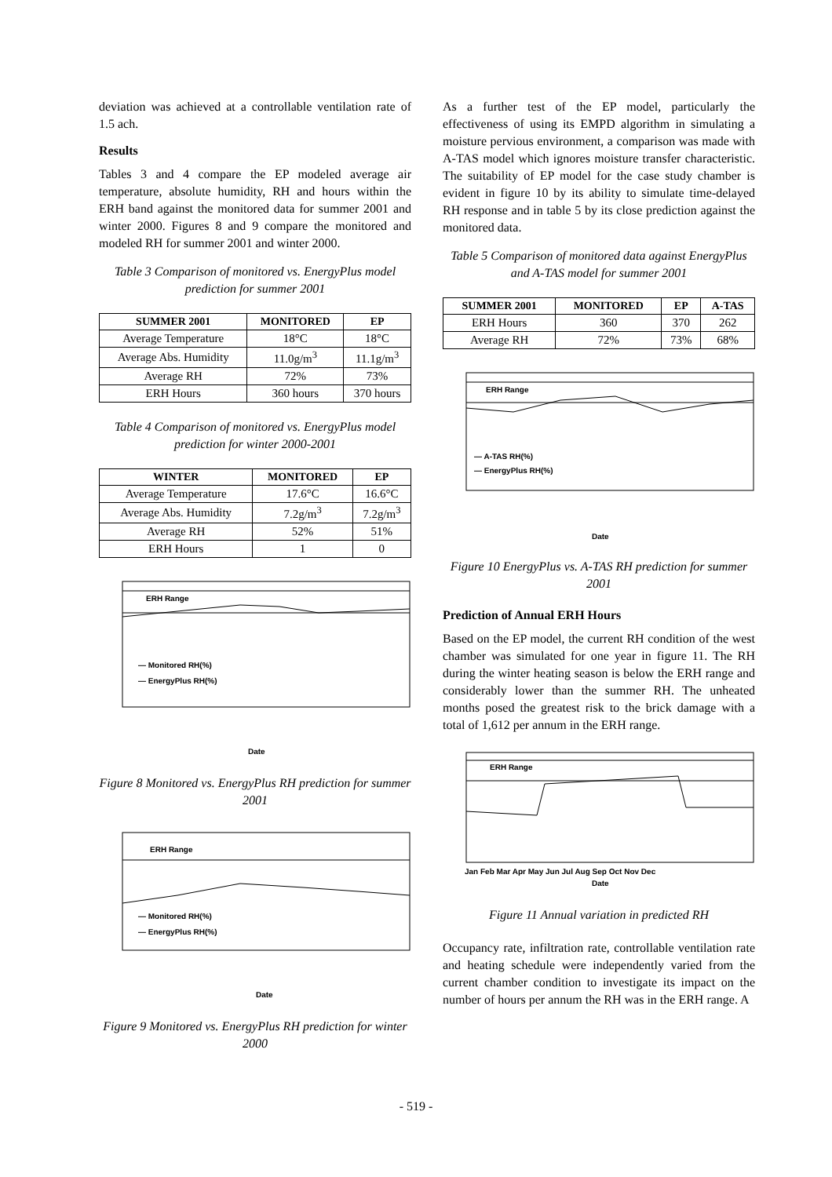deviation was achieved at a controllable ventilation rate of 1.5 ach.
Results
Tables 3 and 4 compare the EP modeled average air temperature, absolute humidity, RH and hours within the ERH band against the monitored data for summer 2001 and winter 2000. Figures 8 and 9 compare the monitored and modeled RH for summer 2001 and winter 2000.
Table 3 Comparison of monitored vs. EnergyPlus model prediction for summer 2001
| SUMMER 2001 | MONITORED | EP |
| --- | --- | --- |
| Average Temperature | 18°C | 18°C |
| Average Abs. Humidity | 11.0g/m<sup>3</sup> | 11.1g/m<sup>3</sup> |
| Average RH | 72% | 73% |
| ERH Hours | 360 hours | 370 hours |
Table 4 Comparison of monitored vs. EnergyPlus model prediction for winter 2000-2001
| WINTER | MONITORED | EP |
| --- | --- | --- |
| Average Temperature | 17.6°C | 16.6°C |
| Average Abs. Humidity | 7.2g/m<sup>3</sup> | 7.2g/m<sup>3</sup> |
| Average RH | 52% | 51% |
| ERH Hours | 1 | 0 |
ERH Range
— Monitored RH(%)
— EnergyPlus RH(%)
Date
Figure 8 Monitored vs. EnergyPlus RH prediction for summer 2001
ERH Range
— Monitored RH(%)
— EnergyPlus RH(%)
Date
Figure 9 Monitored vs. EnergyPlus RH prediction for winter 2000
As a further test of the EP model, particularly the effectiveness of using its EMPD algorithm in simulating a moisture pervious environment, a comparison was made with A-TAS model which ignores moisture transfer characteristic. The suitability of EP model for the case study chamber is evident in figure 10 by its ability to simulate time-delayed RH response and in table 5 by its close prediction against the monitored data.
Table 5 Comparison of monitored data against EnergyPlus and A-TAS model for summer 2001
| SUMMER 2001 | MONITORED | EP | A-TAS |
| --- | --- | --- | --- |
| ERH Hours | 360 | 370 | 262 |
| Average RH | 72% | 73% | 68% |
ERH Range
— A-TAS RH(%)
— EnergyPlus RH(%)
Date
Figure 10 EnergyPlus vs. A-TAS RH prediction for summer 2001
Prediction of Annual ERH Hours
Based on the EP model, the current RH condition of the west chamber was simulated for one year in figure 11. The RH during the winter heating season is below the ERH range and considerably lower than the summer RH. The unheated months posed the greatest risk to the brick damage with a total of 1,612 per annum in the ERH range.
ERH Range
Jan Feb Mar Apr May Jun Jul Aug Sep Oct Nov Dec
Date
Figure 11 Annual variation in predicted RH
Occupancy rate, infiltration rate, controllable ventilation rate and heating schedule were independently varied from the current chamber condition to investigate its impact on the number of hours per annum the RH was in the ERH range. A
- 519 -